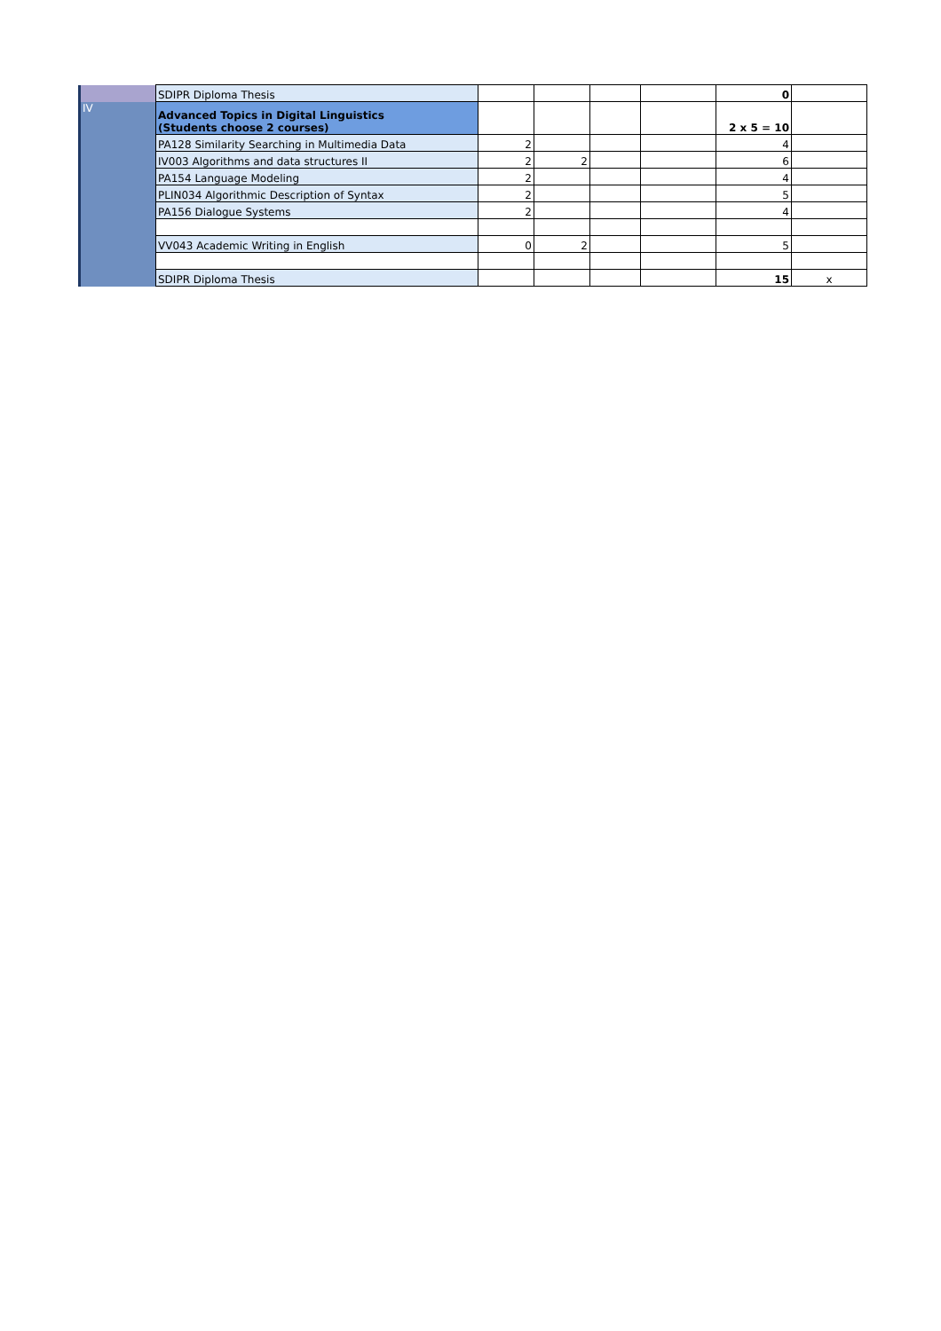| | SDIPR Diploma Thesis | | | | | 0 | |
| IV | Advanced Topics in Digital Linguistics (Students choose 2 courses) | | | | | 2 x 5 = 10 | |
| | PA128 Similarity Searching in Multimedia Data | 2 | | | | 4 | |
| | IV003 Algorithms and data structures II | 2 | 2 | | | 6 | |
| | PA154 Language Modeling | 2 | | | | 4 | |
| | PLIN034 Algorithmic Description of Syntax | 2 | | | | 5 | |
| | PA156 Dialogue Systems | 2 | | | | 4 | |
| | VV043 Academic Writing in English | 0 | 2 | | | 5 | |
| | SDIPR Diploma Thesis | | | | | 15 | x |